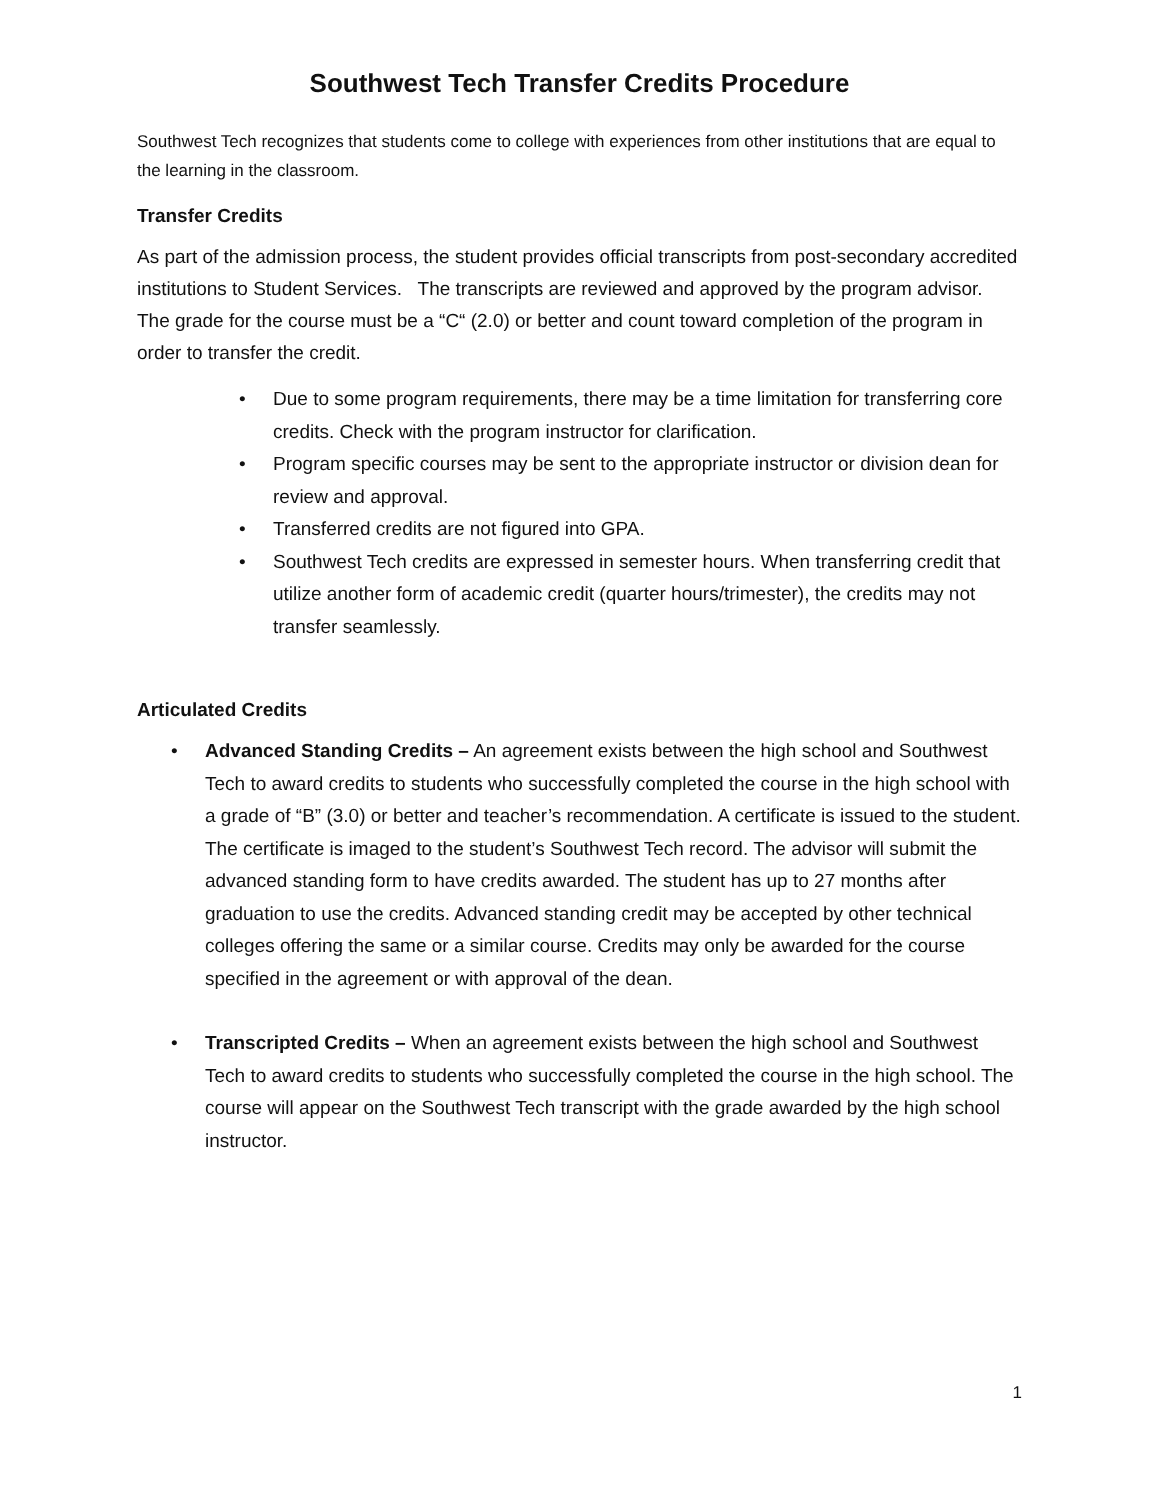Southwest Tech Transfer Credits Procedure
Southwest Tech recognizes that students come to college with experiences from other institutions that are equal to the learning in the classroom.
Transfer Credits
As part of the admission process, the student provides official transcripts from post-secondary accredited institutions to Student Services. The transcripts are reviewed and approved by the program advisor. The grade for the course must be a “C“ (2.0) or better and count toward completion of the program in order to transfer the credit.
• Due to some program requirements, there may be a time limitation for transferring core credits. Check with the program instructor for clarification.
• Program specific courses may be sent to the appropriate instructor or division dean for review and approval.
• Transferred credits are not figured into GPA.
• Southwest Tech credits are expressed in semester hours. When transferring credit that utilize another form of academic credit (quarter hours/trimester), the credits may not transfer seamlessly.
Articulated Credits
• Advanced Standing Credits – An agreement exists between the high school and Southwest Tech to award credits to students who successfully completed the course in the high school with a grade of “B” (3.0) or better and teacher’s recommendation. A certificate is issued to the student. The certificate is imaged to the student’s Southwest Tech record. The advisor will submit the advanced standing form to have credits awarded. The student has up to 27 months after graduation to use the credits. Advanced standing credit may be accepted by other technical colleges offering the same or a similar course. Credits may only be awarded for the course specified in the agreement or with approval of the dean.
• Transcripted Credits – When an agreement exists between the high school and Southwest Tech to award credits to students who successfully completed the course in the high school. The course will appear on the Southwest Tech transcript with the grade awarded by the high school instructor.
1